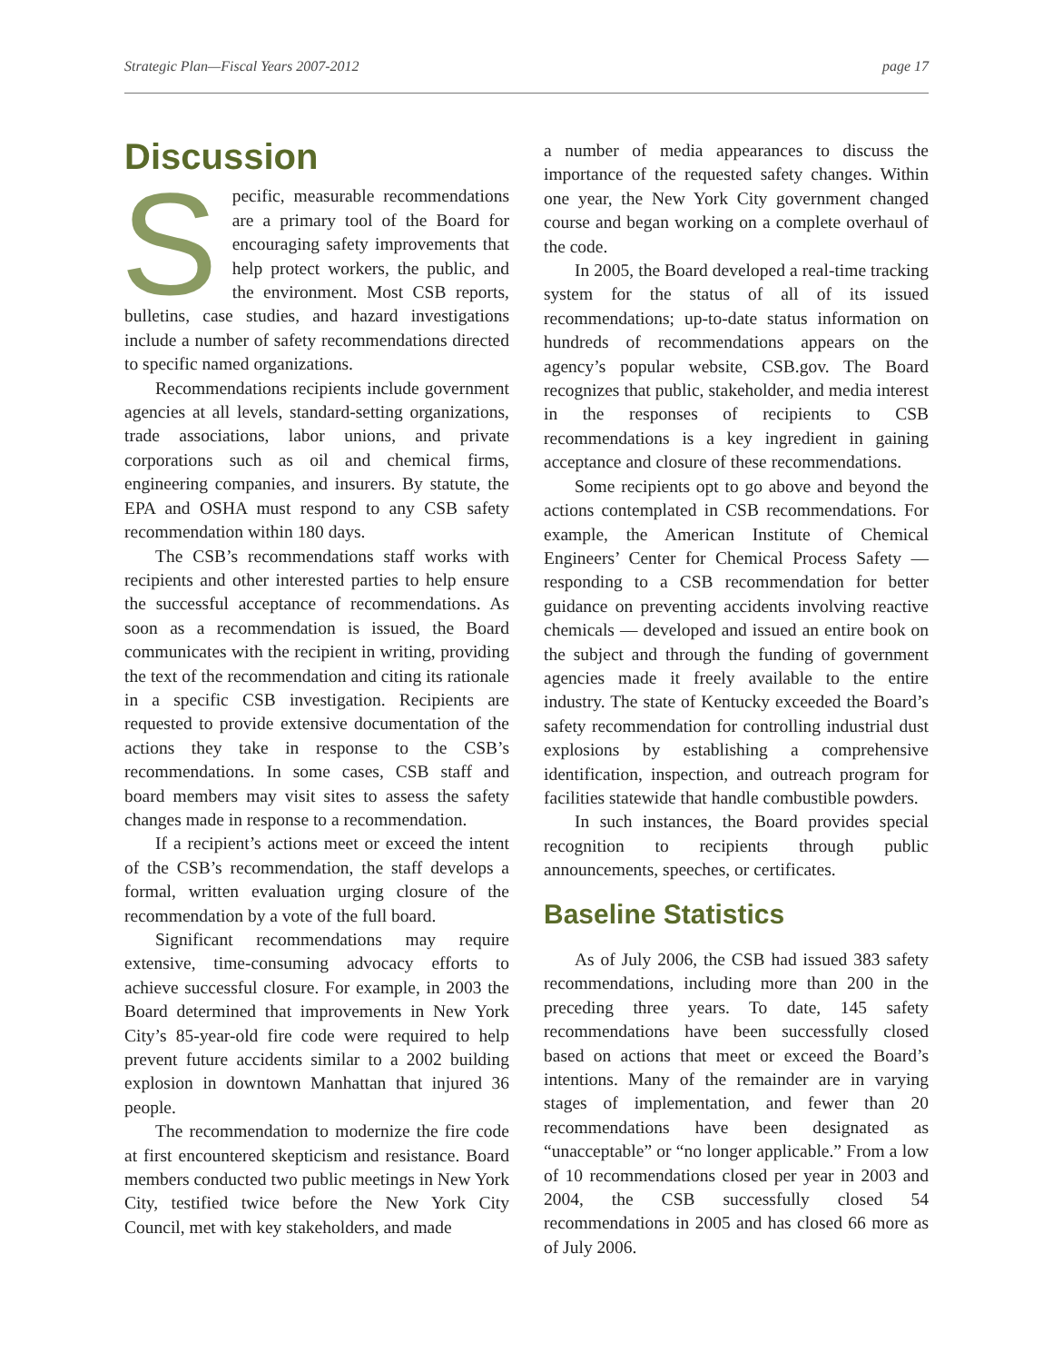Strategic Plan—Fiscal Years 2007-2012 page 17
Discussion
Specific, measurable recommendations are a primary tool of the Board for encouraging safety improvements that help protect workers, the public, and the environment. Most CSB reports, bulletins, case studies, and hazard investigations include a number of safety recommendations directed to specific named organizations.
Recommendations recipients include government agencies at all levels, standard-setting organizations, trade associations, labor unions, and private corporations such as oil and chemical firms, engineering companies, and insurers. By statute, the EPA and OSHA must respond to any CSB safety recommendation within 180 days.
The CSB’s recommendations staff works with recipients and other interested parties to help ensure the successful acceptance of recommendations. As soon as a recommendation is issued, the Board communicates with the recipient in writing, providing the text of the recommendation and citing its rationale in a specific CSB investigation. Recipients are requested to provide extensive documentation of the actions they take in response to the CSB’s recommendations. In some cases, CSB staff and board members may visit sites to assess the safety changes made in response to a recommendation.
If a recipient’s actions meet or exceed the intent of the CSB’s recommendation, the staff develops a formal, written evaluation urging closure of the recommendation by a vote of the full board.
Significant recommendations may require extensive, time-consuming advocacy efforts to achieve successful closure. For example, in 2003 the Board determined that improvements in New York City’s 85-year-old fire code were required to help prevent future accidents similar to a 2002 building explosion in downtown Manhattan that injured 36 people.
The recommendation to modernize the fire code at first encountered skepticism and resistance. Board members conducted two public meetings in New York City, testified twice before the New York City Council, met with key stakeholders, and made
a number of media appearances to discuss the importance of the requested safety changes. Within one year, the New York City government changed course and began working on a complete overhaul of the code.
In 2005, the Board developed a real-time tracking system for the status of all of its issued recommendations; up-to-date status information on hundreds of recommendations appears on the agency’s popular website, CSB.gov. The Board recognizes that public, stakeholder, and media interest in the responses of recipients to CSB recommendations is a key ingredient in gaining acceptance and closure of these recommendations.
Some recipients opt to go above and beyond the actions contemplated in CSB recommendations. For example, the American Institute of Chemical Engineers’ Center for Chemical Process Safety — responding to a CSB recommendation for better guidance on preventing accidents involving reactive chemicals — developed and issued an entire book on the subject and through the funding of government agencies made it freely available to the entire industry. The state of Kentucky exceeded the Board’s safety recommendation for controlling industrial dust explosions by establishing a comprehensive identification, inspection, and outreach program for facilities statewide that handle combustible powders.
In such instances, the Board provides special recognition to recipients through public announcements, speeches, or certificates.
Baseline Statistics
As of July 2006, the CSB had issued 383 safety recommendations, including more than 200 in the preceding three years. To date, 145 safety recommendations have been successfully closed based on actions that meet or exceed the Board’s intentions. Many of the remainder are in varying stages of implementation, and fewer than 20 recommendations have been designated as “unacceptable” or “no longer applicable.” From a low of 10 recommendations closed per year in 2003 and 2004, the CSB successfully closed 54 recommendations in 2005 and has closed 66 more as of July 2006.